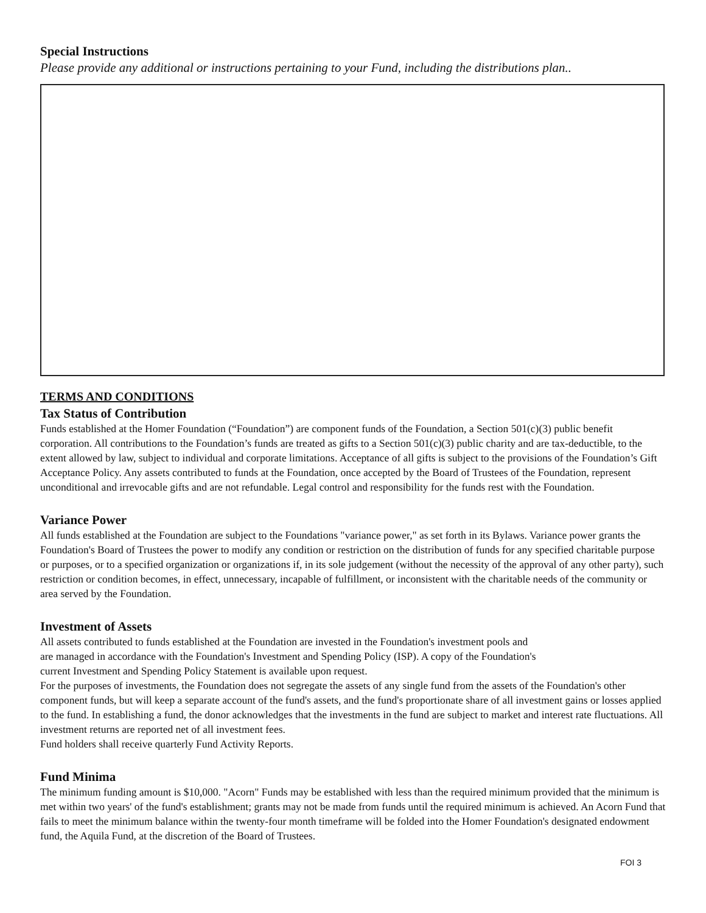Special Instructions
Please provide any additional or instructions pertaining to your Fund, including the distributions plan..
TERMS AND CONDITIONS
Tax Status of Contribution
Funds established at the Homer Foundation (“Foundation”) are component funds of the Foundation, a Section 501(c)(3) public benefit corporation. All contributions to the Foundation’s funds are treated as gifts to a Section 501(c)(3) public charity and are tax-deductible, to the extent allowed by law, subject to individual and corporate limitations. Acceptance of all gifts is subject to the provisions of the Foundation’s Gift Acceptance Policy. Any assets contributed to funds at the Foundation, once accepted by the Board of Trustees of the Foundation, represent unconditional and irrevocable gifts and are not refundable. Legal control and responsibility for the funds rest with the Foundation.
Variance Power
All funds established at the Foundation are subject to the Foundations "variance power," as set forth in its Bylaws. Variance power grants the Foundation's Board of Trustees the power to modify any condition or restriction on the distribution of funds for any specified charitable purpose or purposes, or to a specified organization or organizations if, in its sole judgement (without the necessity of the approval of any other party), such restriction or condition becomes, in effect, unnecessary, incapable of fulfillment, or inconsistent with the charitable needs of the community or area served by the Foundation.
Investment of Assets
All assets contributed to funds established at the Foundation are invested in the Foundation's investment pools and
are managed in accordance with the Foundation's Investment and Spending Policy (ISP). A copy of the Foundation's
current Investment and Spending Policy Statement is available upon request.
For the purposes of investments, the Foundation does not segregate the assets of any single fund from the assets of the Foundation's other component funds, but will keep a separate account of the fund's assets, and the fund's proportionate share of all investment gains or losses applied to the fund. In establishing a fund, the donor acknowledges that the investments in the fund are subject to market and interest rate fluctuations. All investment returns are reported net of all investment fees.
Fund holders shall receive quarterly Fund Activity Reports.
Fund Minima
The minimum funding amount is $10,000. "Acorn" Funds may be established with less than the required minimum provided that the minimum is met within two years' of the fund's establishment; grants may not be made from funds until the required minimum is achieved. An Acorn Fund that fails to meet the minimum balance within the twenty-four month timeframe will be folded into the Homer Foundation's designated endowment fund, the Aquila Fund, at the discretion of the Board of Trustees.
FOI 3